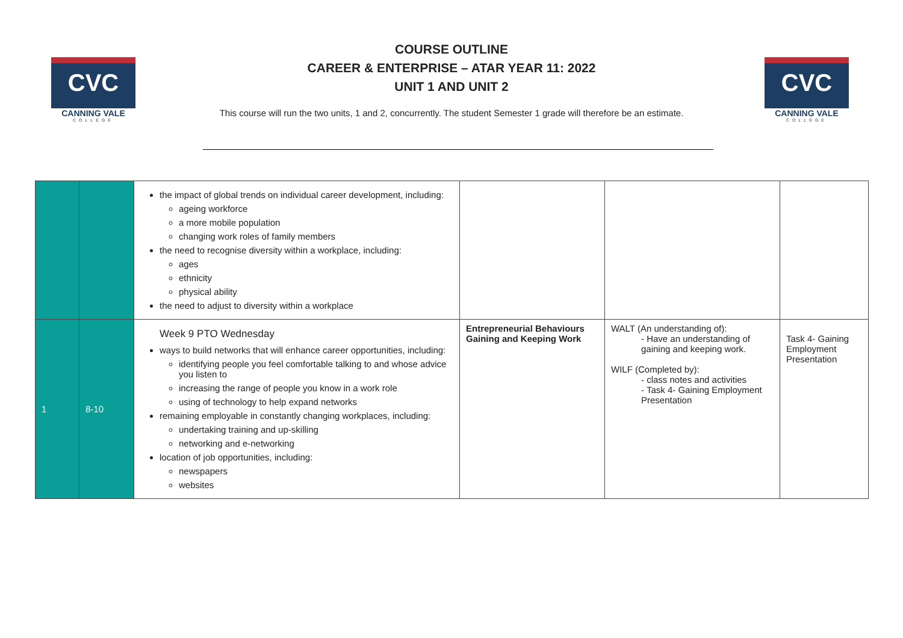CVC
CANNING VALE
COLLEGE
CVC
CANNING VALE
COLLEGE
COURSE OUTLINE
CAREER & ENTERPRISE – ATAR YEAR 11: 2022
UNIT 1 AND UNIT 2
This course will run the two units, 1 and 2, concurrently. The student Semester 1 grade will therefore be an estimate.
| | | the impact of global trends on individual career development, including: ageing workforce a more mobile population changing work roles of family members the need to recognise diversity within a workplace, including: ages ethnicity physical ability the need to adjust to diversity within a workplace | | | |
| 1 | 8-10 | Week 9 PTO Wednesday ways to build networks that will enhance career opportunities, including: identifying people you feel comfortable talking to and whose advice you listen to increasing the range of people you know in a work role using of technology to help expand networks remaining employable in constantly changing workplaces, including: undertaking training and up-skilling networking and e-networking location of job opportunities, including: newspapers websites | Entrepreneurial Behaviours Gaining and Keeping Work | WALT (An understanding of): - Have an understanding of gaining and keeping work. WILF (Completed by): - class notes and activities - Task 4- Gaining Employment Presentation | Task 4- Gaining Employment Presentation |